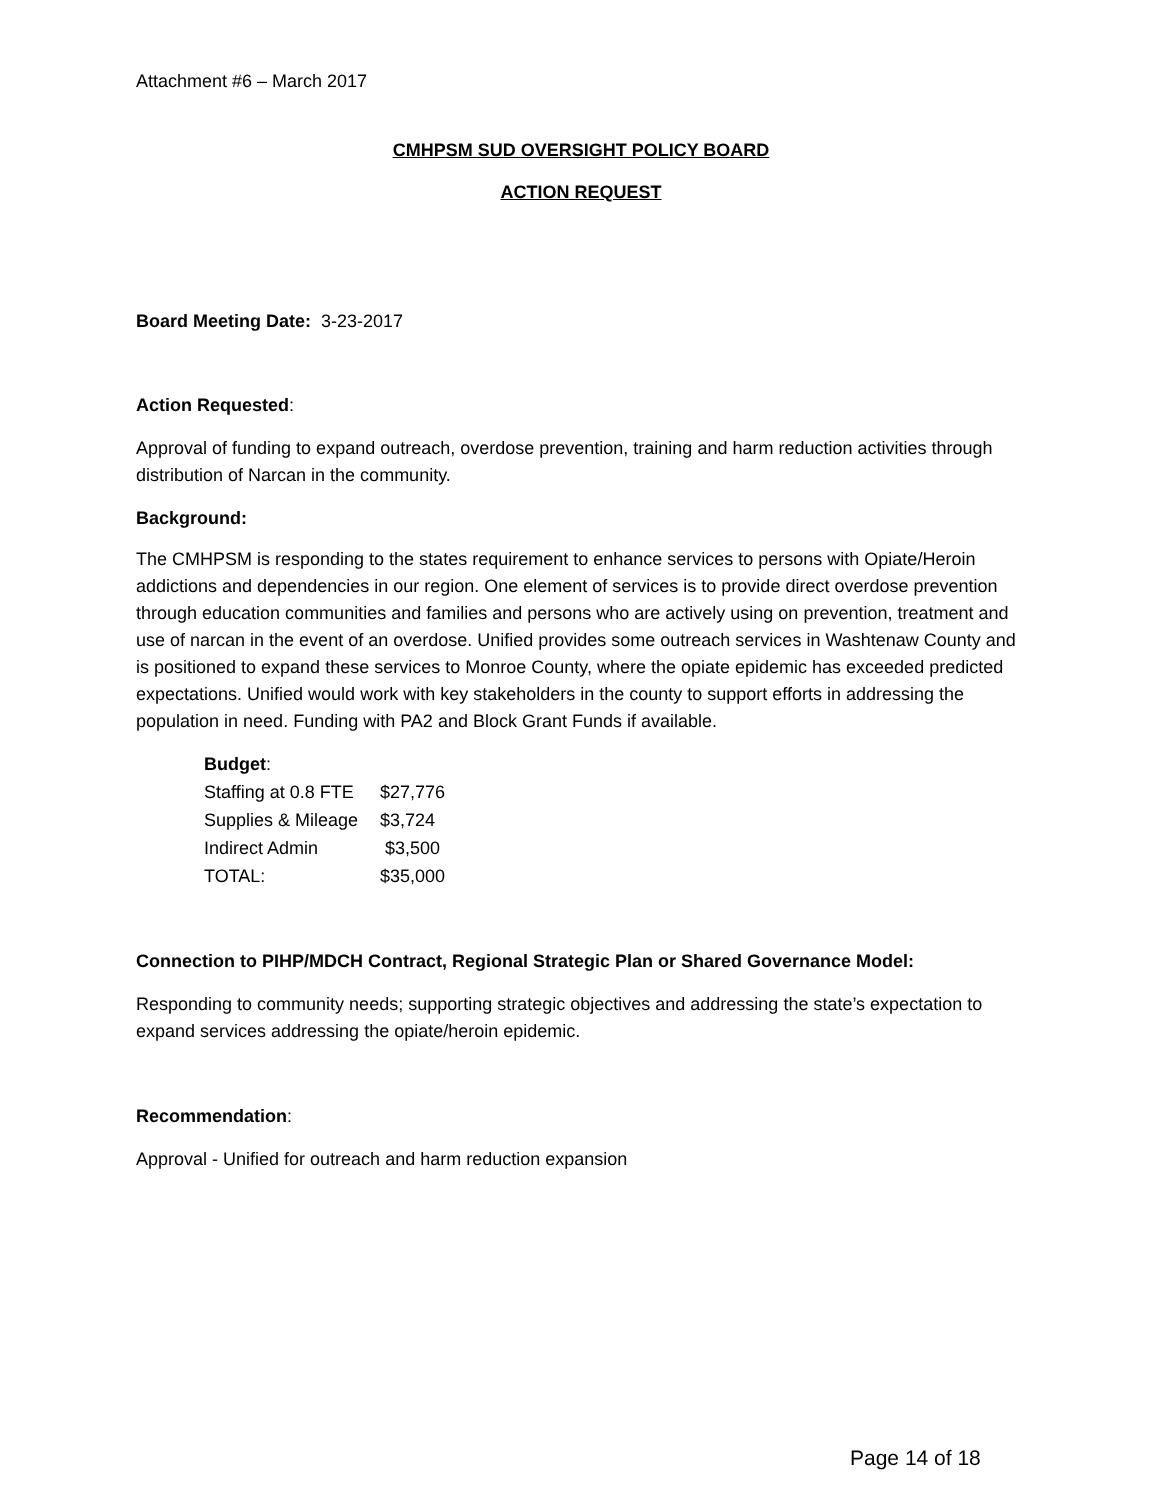Attachment #6 – March 2017
CMHPSM SUD OVERSIGHT POLICY BOARD
ACTION REQUEST
Board Meeting Date: 3-23-2017
Action Requested:
Approval of funding to expand outreach, overdose prevention, training and harm reduction activities through distribution of Narcan in the community.
Background:
The CMHPSM is responding to the states requirement to enhance services to persons with Opiate/Heroin addictions and dependencies in our region. One element of services is to provide direct overdose prevention through education communities and families and persons who are actively using on prevention, treatment and use of narcan in the event of an overdose. Unified provides some outreach services in Washtenaw County and is positioned to expand these services to Monroe County, where the opiate epidemic has exceeded predicted expectations. Unified would work with key stakeholders in the county to support efforts in addressing the population in need. Funding with PA2 and Block Grant Funds if available.
Budget:
| Staffing at 0.8 FTE | $27,776 |
| Supplies & Mileage | $3,724 |
| Indirect Admin | $3,500 |
| TOTAL: | $35,000 |
Connection to PIHP/MDCH Contract, Regional Strategic Plan or Shared Governance Model:
Responding to community needs; supporting strategic objectives and addressing the state’s expectation to expand services addressing the opiate/heroin epidemic.
Recommendation:
Approval - Unified for outreach and harm reduction expansion
Page 14 of 18